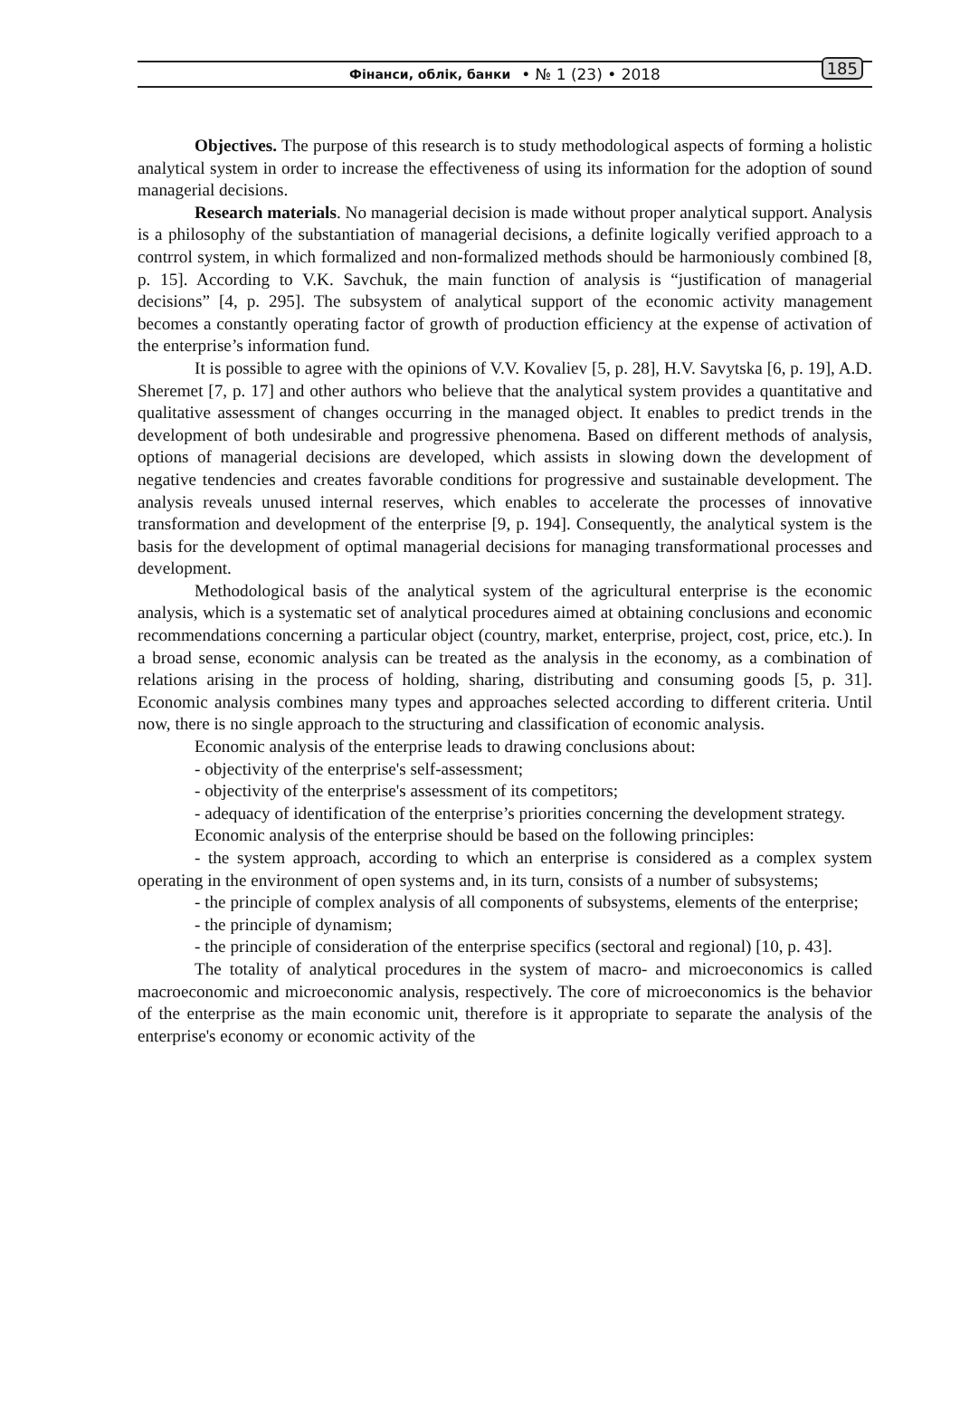Фінанси, облік, банки • № 1 (23) • 2018 185
Objectives. The purpose of this research is to study methodological aspects of forming a holistic analytical system in order to increase the effectiveness of using its information for the adoption of sound managerial decisions.
Research materials. No managerial decision is made without proper analytical support. Analysis is a philosophy of the substantiation of managerial decisions, a definite logically verified approach to a contrrol system, in which formalized and non-formalized methods should be harmoniously combined [8, p. 15]. According to V.K. Savchuk, the main function of analysis is “justification of managerial decisions” [4, p. 295]. The subsystem of analytical support of the economic activity management becomes a constantly operating factor of growth of production efficiency at the expense of activation of the enterprise’s information fund.
It is possible to agree with the opinions of V.V. Kovaliev [5, p. 28], H.V. Savytska [6, p. 19], A.D. Sheremet [7, p. 17] and other authors who believe that the analytical system provides a quantitative and qualitative assessment of changes occurring in the managed object. It enables to predict trends in the development of both undesirable and progressive phenomena. Based on different methods of analysis, options of managerial decisions are developed, which assists in slowing down the development of negative tendencies and creates favorable conditions for progressive and sustainable development. The analysis reveals unused internal reserves, which enables to accelerate the processes of innovative transformation and development of the enterprise [9, p. 194]. Consequently, the analytical system is the basis for the development of optimal managerial decisions for managing transformational processes and development.
Methodological basis of the analytical system of the agricultural enterprise is the economic analysis, which is a systematic set of analytical procedures aimed at obtaining conclusions and economic recommendations concerning a particular object (country, market, enterprise, project, cost, price, etc.). In a broad sense, economic analysis can be treated as the analysis in the economy, as a combination of relations arising in the process of holding, sharing, distributing and consuming goods [5, p. 31]. Economic analysis combines many types and approaches selected according to different criteria. Until now, there is no single approach to the structuring and classification of economic analysis.
Economic analysis of the enterprise leads to drawing conclusions about:
- objectivity of the enterprise's self-assessment;
- objectivity of the enterprise's assessment of its competitors;
- adequacy of identification of the enterprise’s priorities concerning the development strategy.
Economic analysis of the enterprise should be based on the following principles:
- the system approach, according to which an enterprise is considered as a complex system operating in the environment of open systems and, in its turn, consists of a number of subsystems;
- the principle of complex analysis of all components of subsystems, elements of the enterprise;
- the principle of dynamism;
- the principle of consideration of the enterprise specifics (sectoral and regional) [10, p. 43].
The totality of analytical procedures in the system of macro- and microeconomics is called macroeconomic and microeconomic analysis, respectively. The core of microeconomics is the behavior of the enterprise as the main economic unit, therefore is it appropriate to separate the analysis of the enterprise's economy or economic activity of the